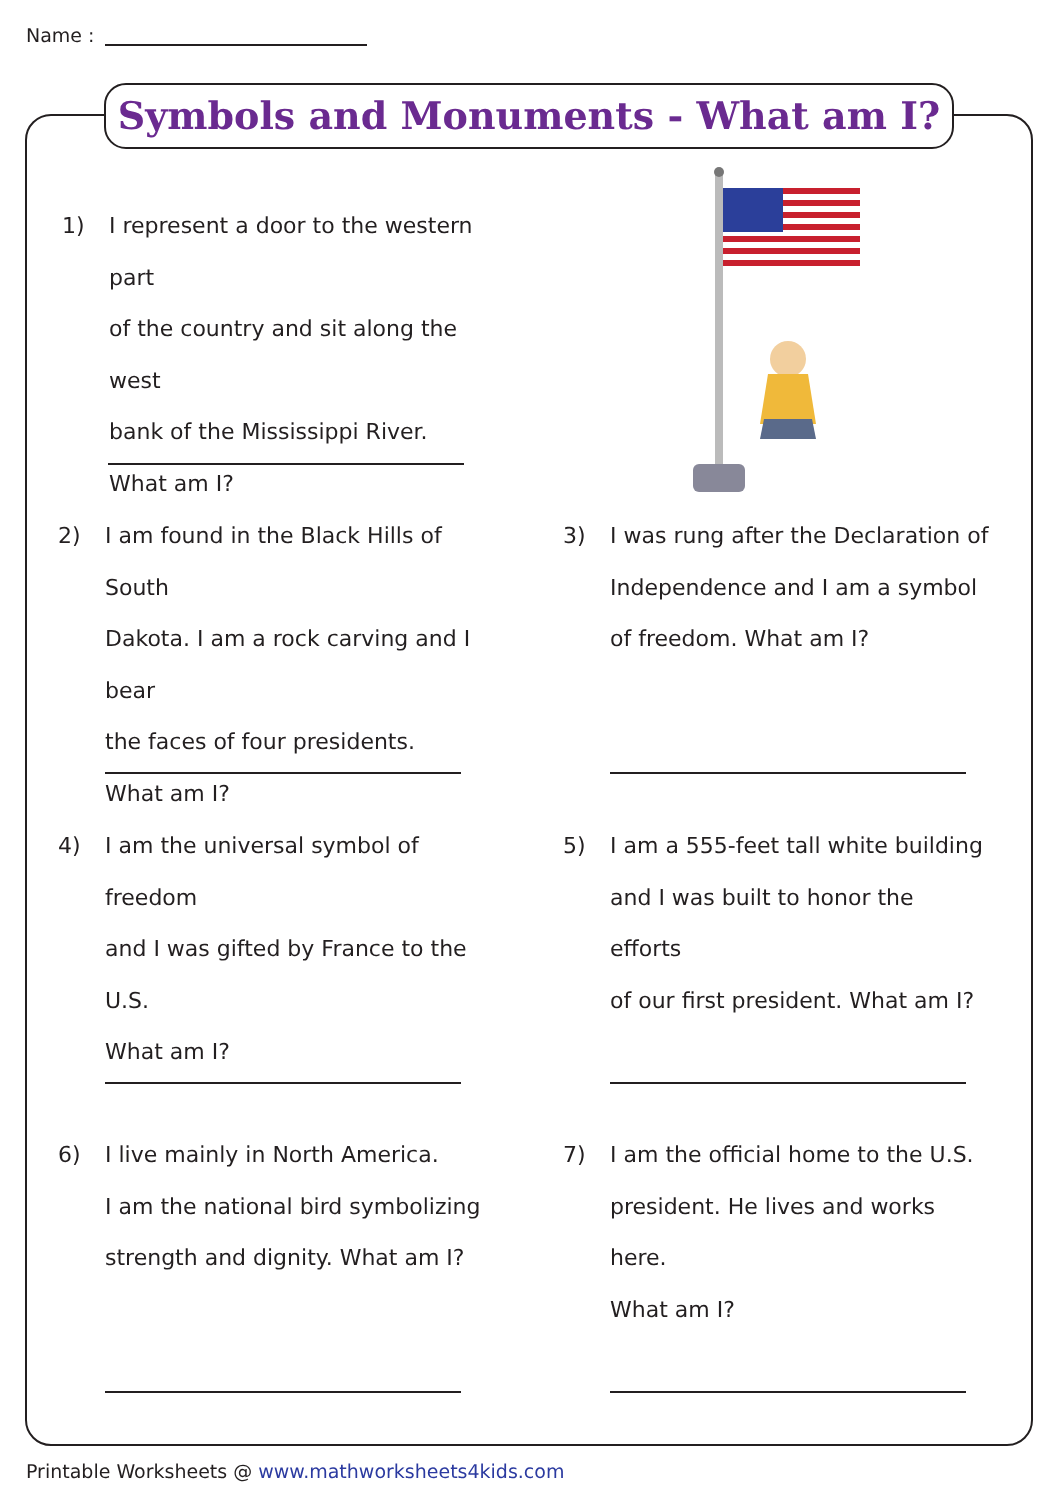Name :
Symbols and Monuments - What am I?
1) I represent a door to the western part
of the country and sit along the west
bank of the Mississippi River.
What am I?
2) I am found in the Black Hills of South
Dakota. I am a rock carving and I bear
the faces of four presidents.
What am I?
3) I was rung after the Declaration of
Independence and I am a symbol
of freedom. What am I?
4) I am the universal symbol of freedom
and I was gifted by France to the U.S.
What am I?
5) I am a 555-feet tall white building
and I was built to honor the efforts
of our first president. What am I?
6) I live mainly in North America.
I am the national bird symbolizing
strength and dignity. What am I?
7) I am the official home to the U.S.
president. He lives and works here.
What am I?
Printable Worksheets @ www.mathworksheets4kids.com